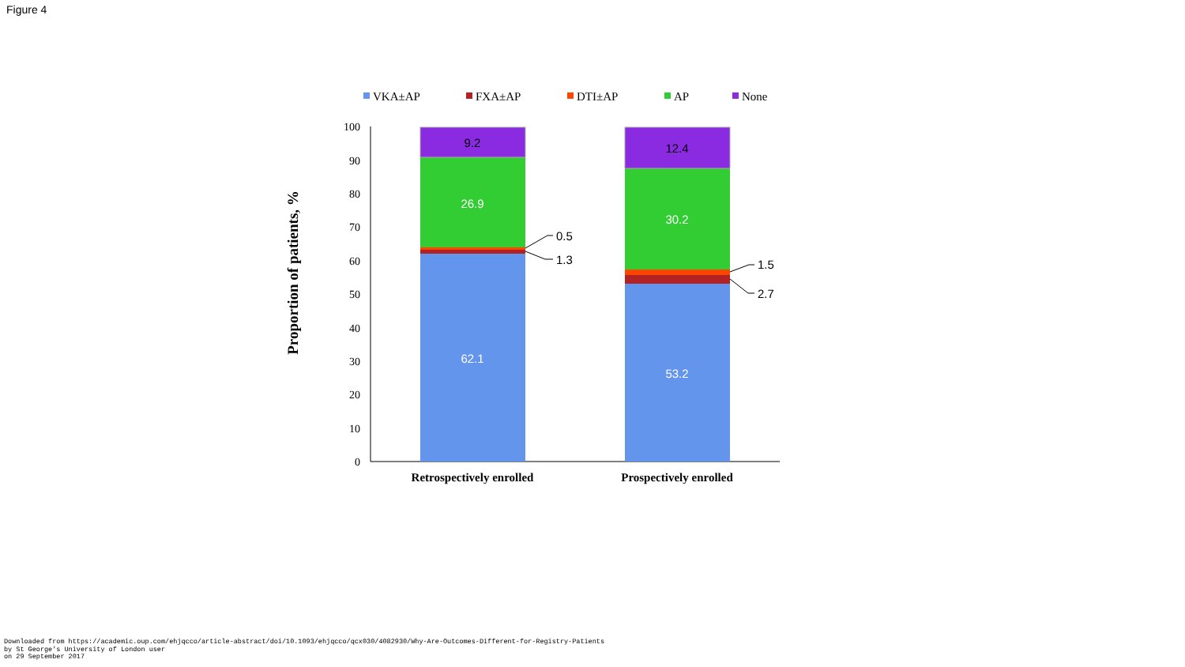Figure 4
VKA±AP
FXA±AP
DTI±AP
AP
None
0
10
20
30
40
50
60
70
80
90
100
Proportion of patients, %
9.2
26.9
62.1
12.4
30.2
53.2
0.5
1.3
1.5
2.7
Retrospectively enrolled
Prospectively enrolled
Downloaded from https://academic.oup.com/ehjqcco/article-abstract/doi/10.1093/ehjqcco/qcx030/4082930/Why-Are-Outcomes-Different-for-Registry-Patients
by St George's University of London user
on 29 September 2017